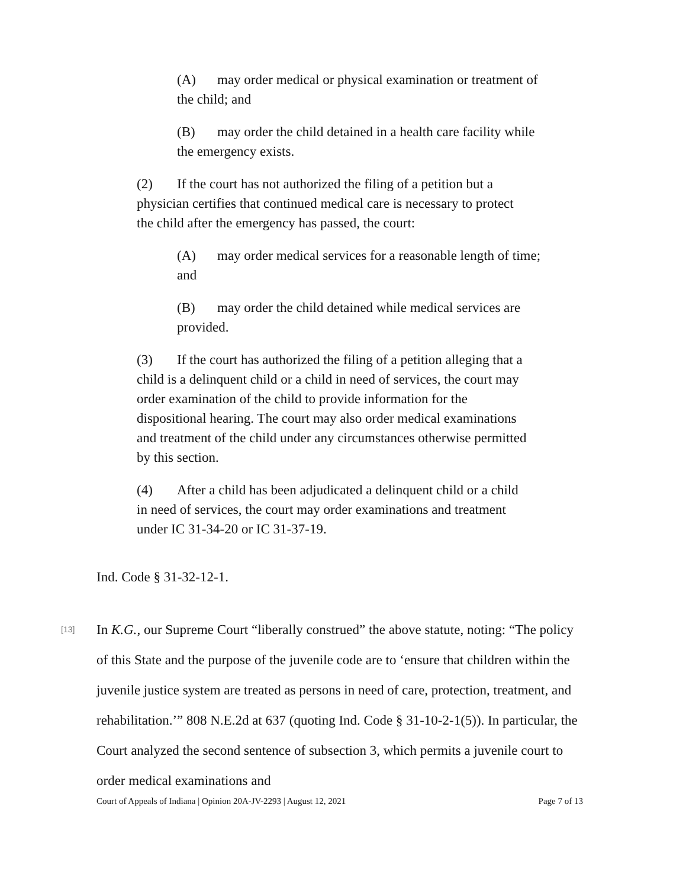(A) may order medical or physical examination or treatment of the child; and
(B) may order the child detained in a health care facility while the emergency exists.
(2) If the court has not authorized the filing of a petition but a physician certifies that continued medical care is necessary to protect the child after the emergency has passed, the court:
(A) may order medical services for a reasonable length of time; and
(B) may order the child detained while medical services are provided.
(3) If the court has authorized the filing of a petition alleging that a child is a delinquent child or a child in need of services, the court may order examination of the child to provide information for the dispositional hearing. The court may also order medical examinations and treatment of the child under any circumstances otherwise permitted by this section.
(4) After a child has been adjudicated a delinquent child or a child in need of services, the court may order examinations and treatment under IC 31-34-20 or IC 31-37-19.
Ind. Code § 31-32-12-1.
[13] In K.G., our Supreme Court “liberally construed” the above statute, noting: “The policy of this State and the purpose of the juvenile code are to ‘ensure that children within the juvenile justice system are treated as persons in need of care, protection, treatment, and rehabilitation.’” 808 N.E.2d at 637 (quoting Ind. Code § 31-10-2-1(5)). In particular, the Court analyzed the second sentence of subsection 3, which permits a juvenile court to order medical examinations and
Court of Appeals of Indiana | Opinion 20A-JV-2293 | August 12, 2021 Page 7 of 13